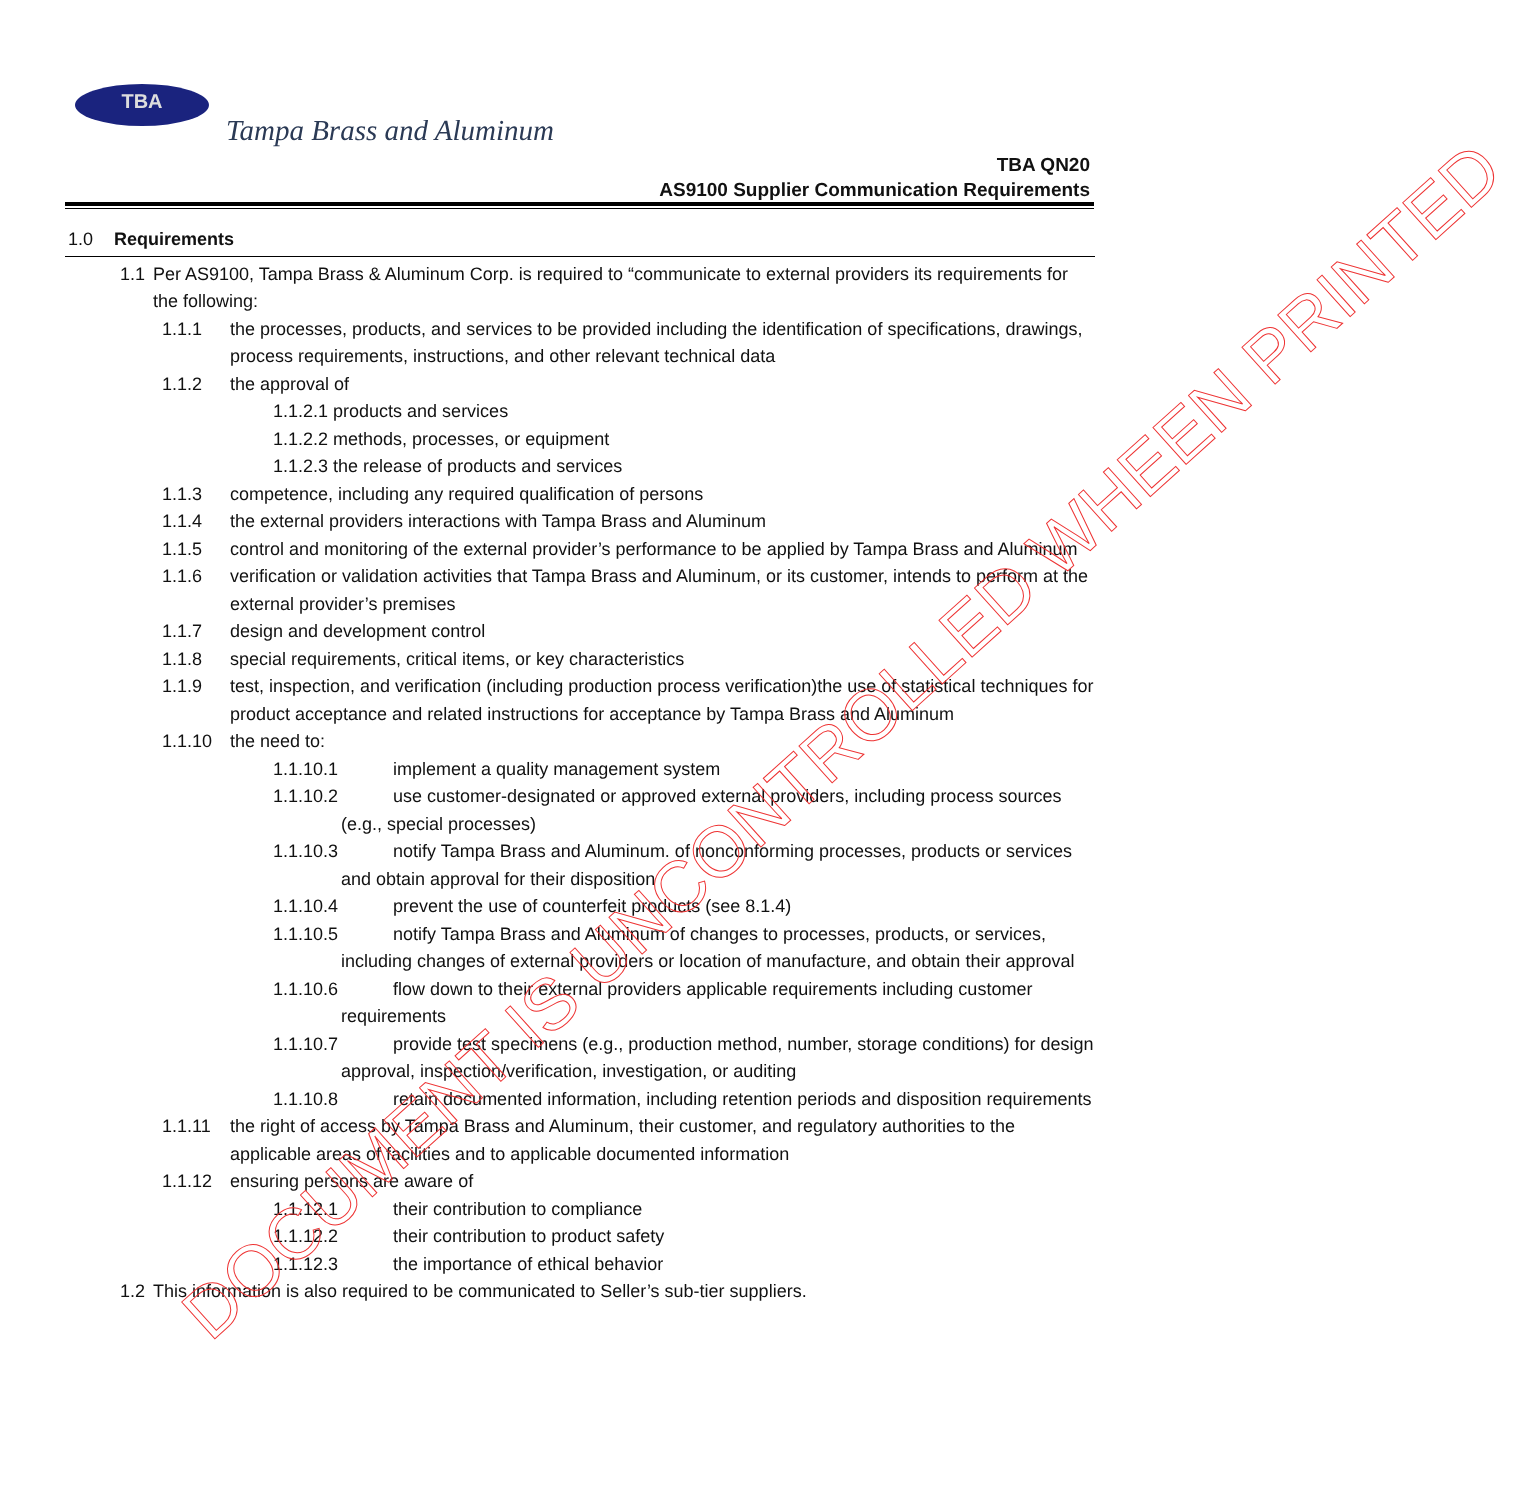TBA
Tampa Brass and Aluminum
TBA QN20
AS9100 Supplier Communication Requirements
1.0 Requirements
1.1 Per AS9100, Tampa Brass & Aluminum Corp. is required to “communicate to external providers its requirements for the following:
1.1.1 the processes, products, and services to be provided including the identification of specifications, drawings, process requirements, instructions, and other relevant technical data
1.1.2 the approval of
1.1.2.1 products and services
1.1.2.2 methods, processes, or equipment
1.1.2.3 the release of products and services
1.1.3 competence, including any required qualification of persons
1.1.4 the external providers interactions with Tampa Brass and Aluminum
1.1.5 control and monitoring of the external provider’s performance to be applied by Tampa Brass and Aluminum
1.1.6 verification or validation activities that Tampa Brass and Aluminum, or its customer, intends to perform at the external provider’s premises
1.1.7 design and development control
1.1.8 special requirements, critical items, or key characteristics
1.1.9 test, inspection, and verification (including production process verification)the use of statistical techniques for product acceptance and related instructions for acceptance by Tampa Brass and Aluminum
1.1.10 the need to:
1.1.10.1 implement a quality management system
1.1.10.2 use customer-designated or approved external providers, including process sources (e.g., special processes)
1.1.10.3 notify Tampa Brass and Aluminum. of nonconforming processes, products or services and obtain approval for their disposition
1.1.10.4 prevent the use of counterfeit products (see 8.1.4)
1.1.10.5 notify Tampa Brass and Aluminum of changes to processes, products, or services, including changes of external providers or location of manufacture, and obtain their approval
1.1.10.6 flow down to their external providers applicable requirements including customer requirements
1.1.10.7 provide test specimens (e.g., production method, number, storage conditions) for design approval, inspection/verification, investigation, or auditing
1.1.10.8 retain documented information, including retention periods and disposition requirements
1.1.11 the right of access by Tampa Brass and Aluminum, their customer, and regulatory authorities to the applicable areas of facilities and to applicable documented information
1.1.12 ensuring persons are aware of
1.1.12.1 their contribution to compliance
1.1.12.2 their contribution to product safety
1.1.12.3 the importance of ethical behavior
1.2 This information is also required to be communicated to Seller’s sub-tier suppliers.
DOCUMENT IS UNCONTROLLED WHEEN PRINTED